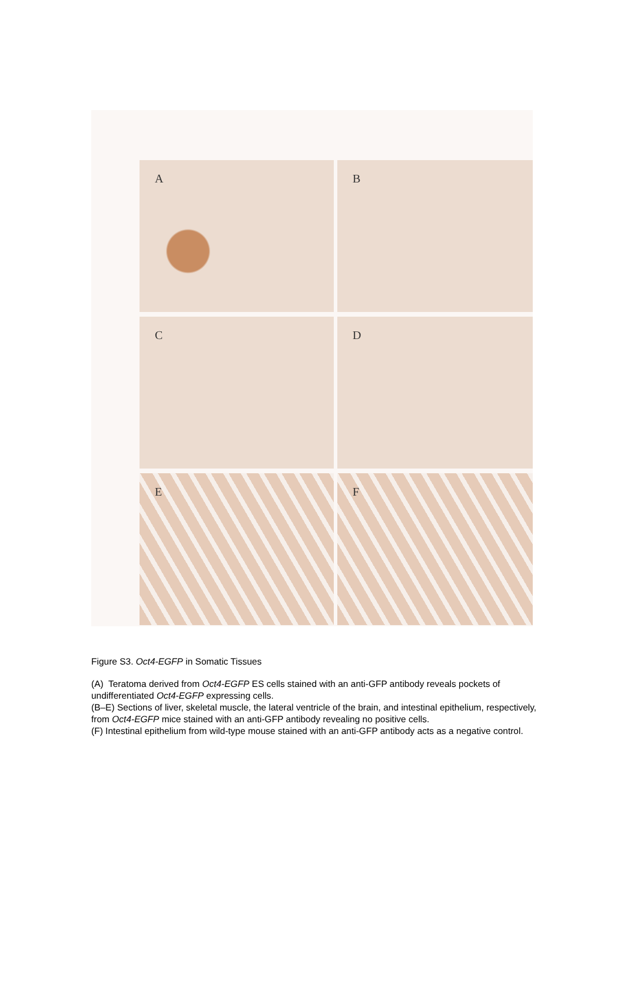A
B
C
D
E
F
Figure S3. Oct4-EGFP in Somatic Tissues
(A) Teratoma derived from Oct4-EGFP ES cells stained with an anti-GFP antibody reveals pockets of undifferentiated Oct4-EGFP expressing cells.
(B–E) Sections of liver, skeletal muscle, the lateral ventricle of the brain, and intestinal epithelium, respectively, from Oct4-EGFP mice stained with an anti-GFP antibody revealing no positive cells.
(F) Intestinal epithelium from wild-type mouse stained with an anti-GFP antibody acts as a negative control.